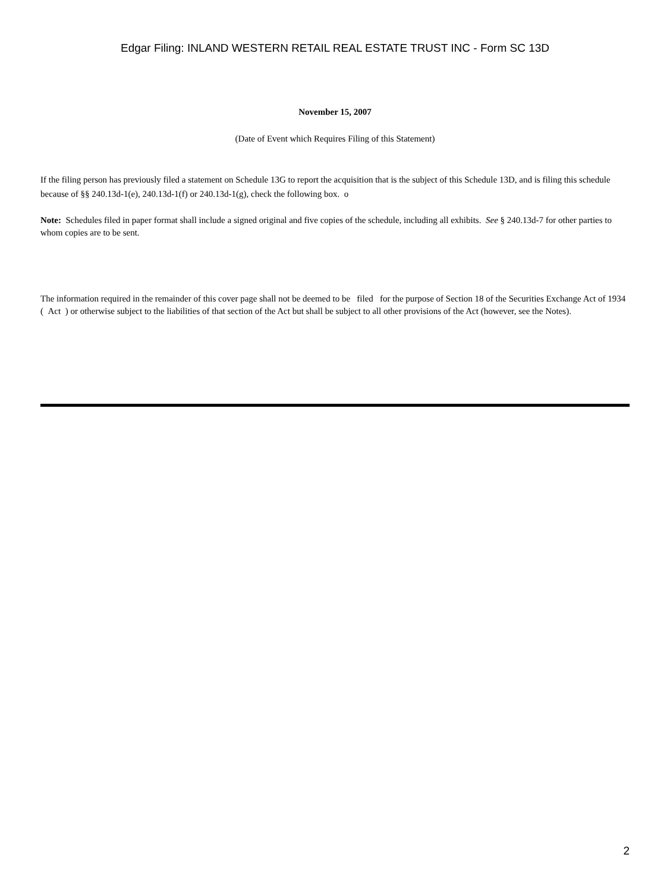Edgar Filing: INLAND WESTERN RETAIL REAL ESTATE TRUST INC - Form SC 13D
November 15, 2007
(Date of Event which Requires Filing of this Statement)
If the filing person has previously filed a statement on Schedule 13G to report the acquisition that is the subject of this Schedule 13D, and is filing this schedule because of §§ 240.13d-1(e), 240.13d-1(f) or 240.13d-1(g), check the following box. o
Note: Schedules filed in paper format shall include a signed original and five copies of the schedule, including all exhibits. See § 240.13d-7 for other parties to whom copies are to be sent.
The information required in the remainder of this cover page shall not be deemed to be filed for the purpose of Section 18 of the Securities Exchange Act of 1934 ( Act ) or otherwise subject to the liabilities of that section of the Act but shall be subject to all other provisions of the Act (however, see the Notes).
2